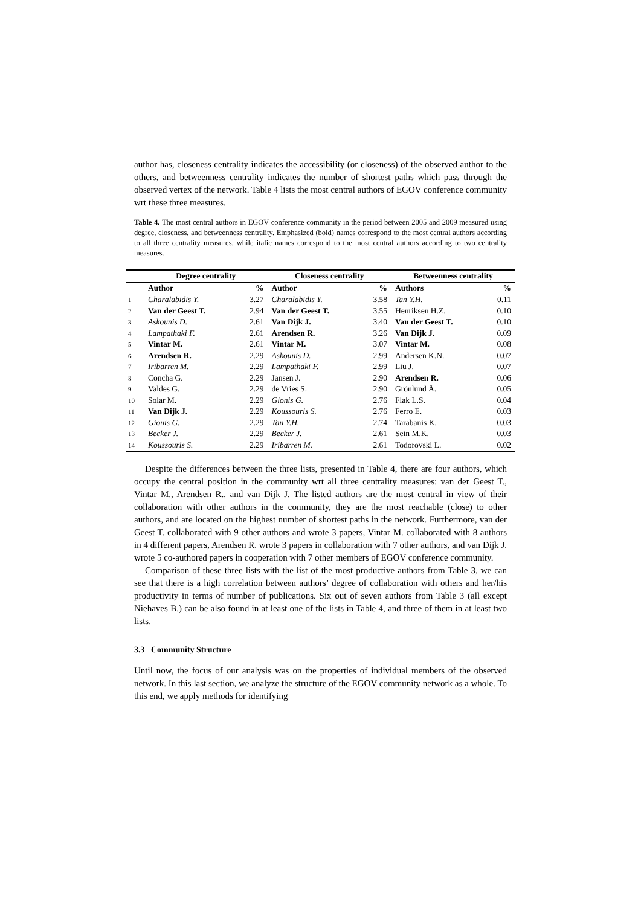author has, closeness centrality indicates the accessibility (or closeness) of the observed author to the others, and betweenness centrality indicates the number of shortest paths which pass through the observed vertex of the network. Table 4 lists the most central authors of EGOV conference community wrt these three measures.
Table 4. The most central authors in EGOV conference community in the period between 2005 and 2009 measured using degree, closeness, and betweenness centrality. Emphasized (bold) names correspond to the most central authors according to all three centrality measures, while italic names correspond to the most central authors according to two centrality measures.
| | Degree centrality | | Closeness centrality | | Betweenness centrality | |
| --- | --- | --- | --- | --- | --- | --- |
| | Author | % | Author | % | Authors | % |
| 1 | Charalabidis Y. | 3.27 | Charalabidis Y. | 3.58 | Tan Y.H. | 0.11 |
| 2 | Van der Geest T. | 2.94 | Van der Geest T. | 3.55 | Henriksen H.Z. | 0.10 |
| 3 | Askounis D. | 2.61 | Van Dijk J. | 3.40 | Van der Geest T. | 0.10 |
| 4 | Lampathaki F. | 2.61 | Arendsen R. | 3.26 | Van Dijk J. | 0.09 |
| 5 | Vintar M. | 2.61 | Vintar M. | 3.07 | Vintar M. | 0.08 |
| 6 | Arendsen R. | 2.29 | Askounis D. | 2.99 | Andersen K.N. | 0.07 |
| 7 | Iribarren M. | 2.29 | Lampathaki F. | 2.99 | Liu J. | 0.07 |
| 8 | Concha G. | 2.29 | Jansen J. | 2.90 | Arendsen R. | 0.06 |
| 9 | Valdes G. | 2.29 | de Vries S. | 2.90 | Grönlund Å. | 0.05 |
| 10 | Solar M. | 2.29 | Gionis G. | 2.76 | Flak L.S. | 0.04 |
| 11 | Van Dijk J. | 2.29 | Koussouris S. | 2.76 | Ferro E. | 0.03 |
| 12 | Gionis G. | 2.29 | Tan Y.H. | 2.74 | Tarabanis K. | 0.03 |
| 13 | Becker J. | 2.29 | Becker J. | 2.61 | Sein M.K. | 0.03 |
| 14 | Koussouris S. | 2.29 | Iribarren M. | 2.61 | Todorovski L. | 0.02 |
Despite the differences between the three lists, presented in Table 4, there are four authors, which occupy the central position in the community wrt all three centrality measures: van der Geest T., Vintar M., Arendsen R., and van Dijk J. The listed authors are the most central in view of their collaboration with other authors in the community, they are the most reachable (close) to other authors, and are located on the highest number of shortest paths in the network. Furthermore, van der Geest T. collaborated with 9 other authors and wrote 3 papers, Vintar M. collaborated with 8 authors in 4 different papers, Arendsen R. wrote 3 papers in collaboration with 7 other authors, and van Dijk J. wrote 5 co-authored papers in cooperation with 7 other members of EGOV conference community.
Comparison of these three lists with the list of the most productive authors from Table 3, we can see that there is a high correlation between authors’ degree of collaboration with others and her/his productivity in terms of number of publications. Six out of seven authors from Table 3 (all except Niehaves B.) can be also found in at least one of the lists in Table 4, and three of them in at least two lists.
3.3 Community Structure
Until now, the focus of our analysis was on the properties of individual members of the observed network. In this last section, we analyze the structure of the EGOV community network as a whole. To this end, we apply methods for identifying